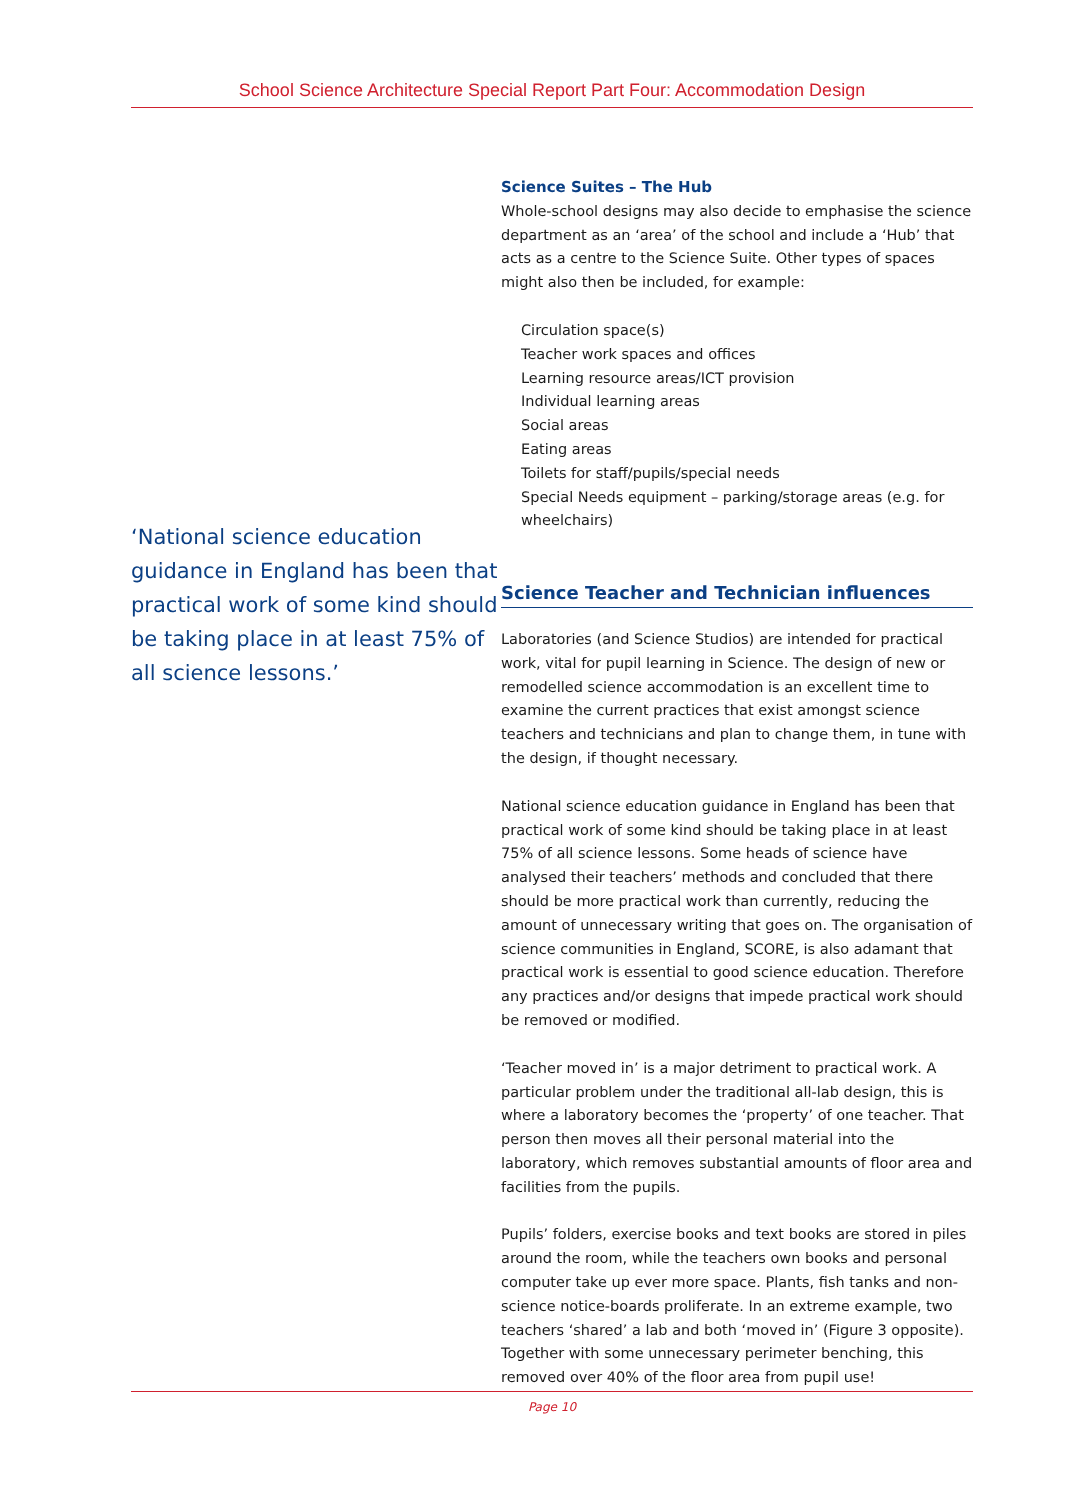School Science Architecture Special Report Part Four: Accommodation Design
‘National science education guidance in England has been that practical work of some kind should be taking place in at least 75% of all science lessons.’
Science Suites – The Hub
Whole-school designs may also decide to emphasise the science department as an ‘area’ of the school and include a ‘Hub’ that acts as a centre to the Science Suite. Other types of spaces might also then be included, for example:
Circulation space(s)
Teacher work spaces and offices
Learning resource areas/ICT provision
Individual learning areas
Social areas
Eating areas
Toilets for staff/pupils/special needs
Special Needs equipment – parking/storage areas (e.g. for wheelchairs)
Science Teacher and Technician influences
Laboratories (and Science Studios) are intended for practical work, vital for pupil learning in Science. The design of new or remodelled science accommodation is an excellent time to examine the current practices that exist amongst science teachers and technicians and plan to change them, in tune with the design, if thought necessary.
National science education guidance in England has been that practical work of some kind should be taking place in at least 75% of all science lessons. Some heads of science have analysed their teachers’ methods and concluded that there should be more practical work than currently, reducing the amount of unnecessary writing that goes on. The organisation of science communities in England, SCORE, is also adamant that practical work is essential to good science education. Therefore any practices and/or designs that impede practical work should be removed or modified.
‘Teacher moved in’ is a major detriment to practical work. A particular problem under the traditional all-lab design, this is where a laboratory becomes the ‘property’ of one teacher. That person then moves all their personal material into the laboratory, which removes substantial amounts of floor area and facilities from the pupils.
Pupils’ folders, exercise books and text books are stored in piles around the room, while the teachers own books and personal computer take up ever more space. Plants, fish tanks and non-science notice-boards proliferate. In an extreme example, two teachers ‘shared’ a lab and both ‘moved in’ (Figure 3 opposite). Together with some unnecessary perimeter benching, this removed over 40% of the floor area from pupil use!
Page 10